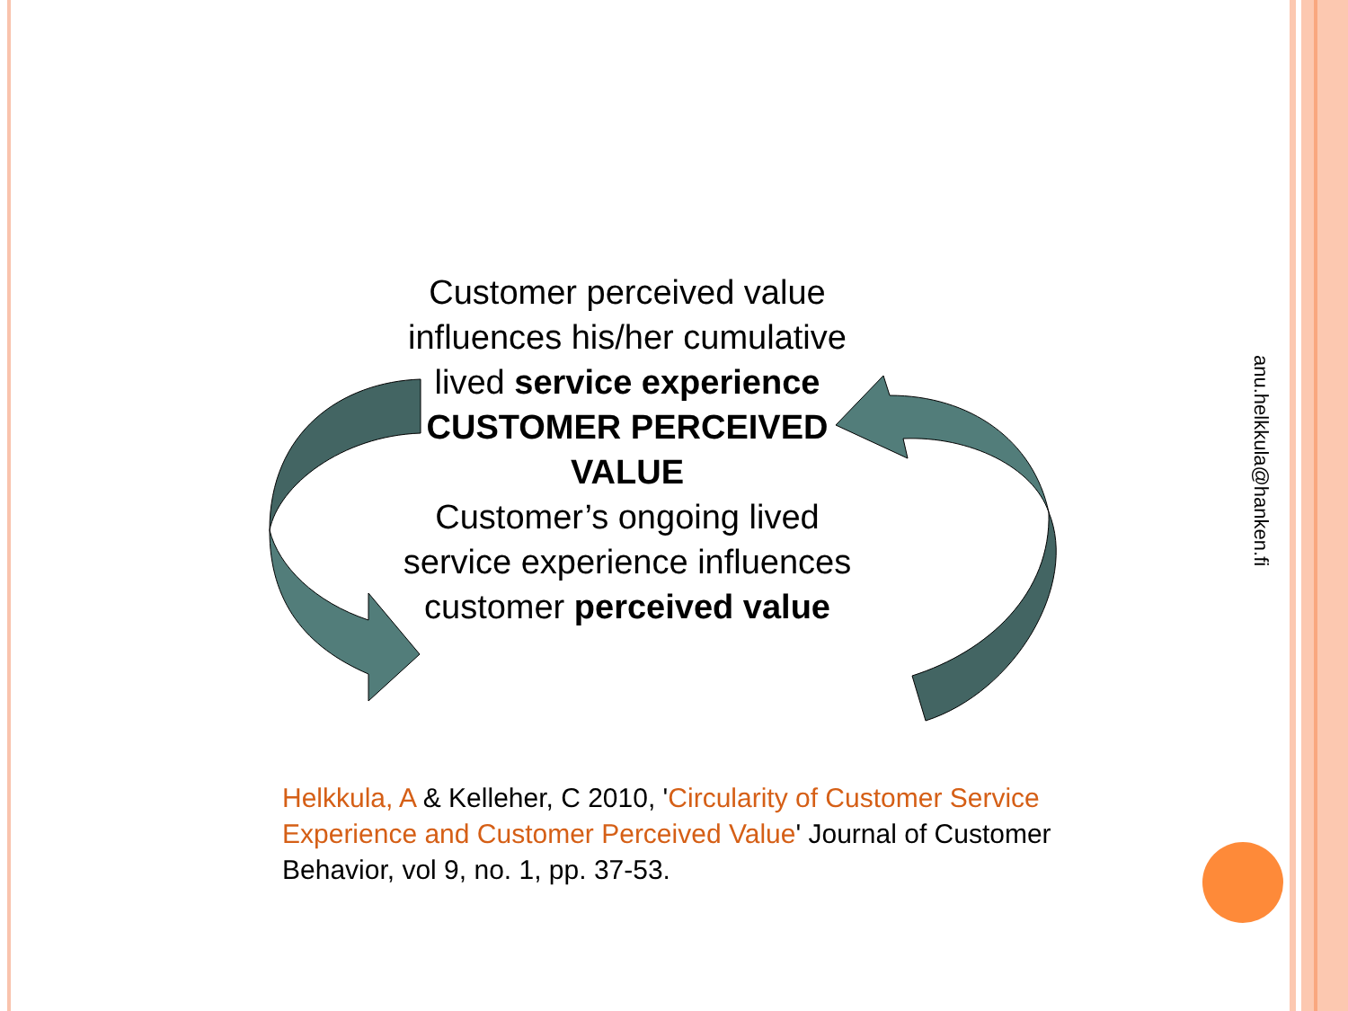Customer perceived value influences his/her cumulative lived service experience
CUSTOMER PERCEIVED VALUE
Customer’s ongoing lived service experience influences customer perceived value
anu.helkkula@hanken.fi
Helkkula, A & Kelleher, C 2010, 'Circularity of Customer Service Experience and Customer Perceived Value' Journal of Customer Behavior, vol 9, no. 1, pp. 37-53.